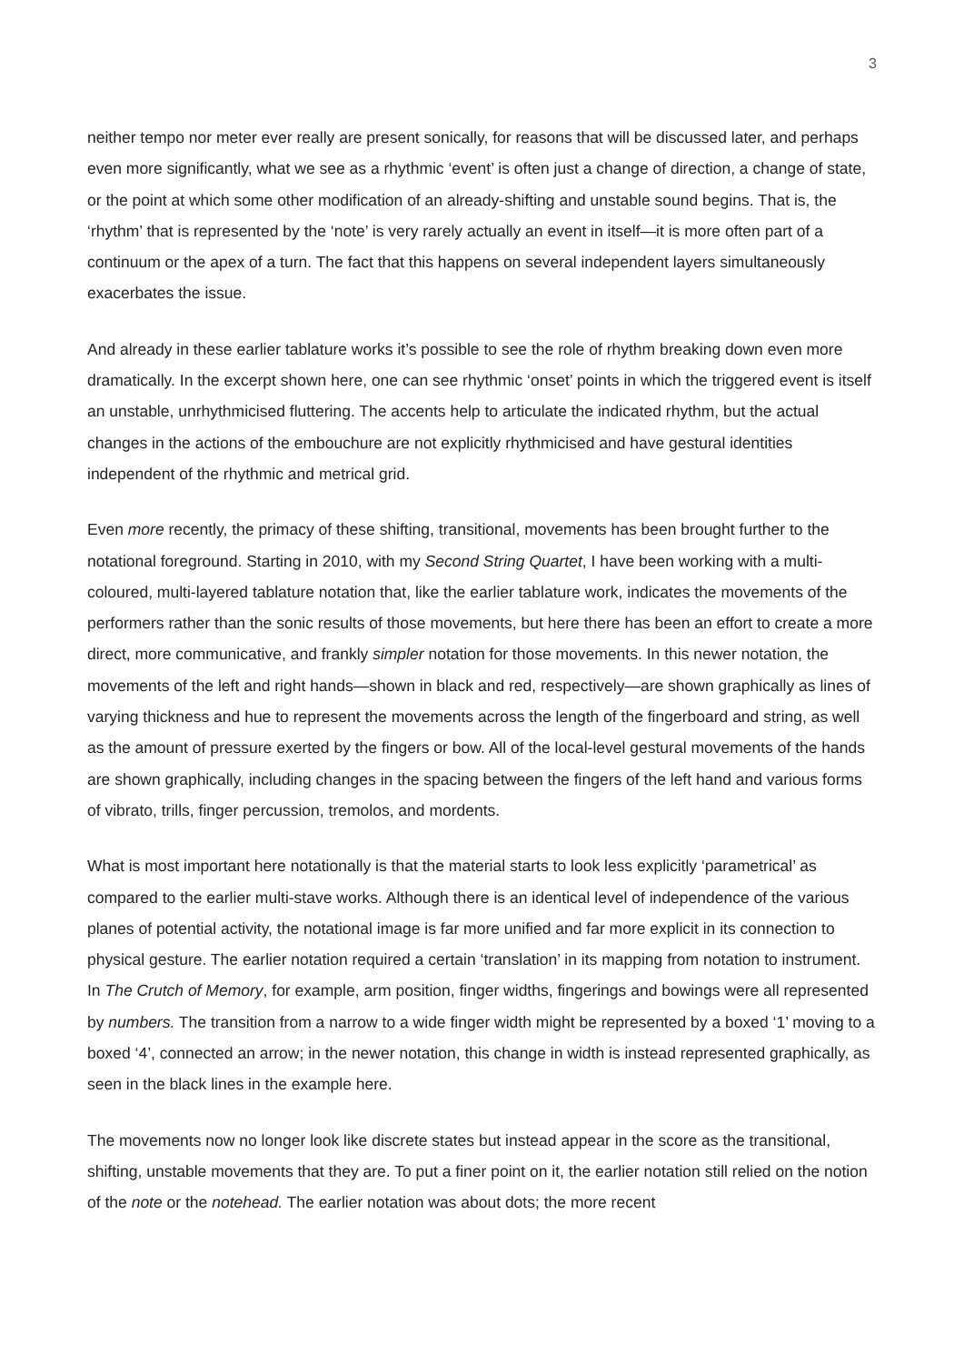3
neither tempo nor meter ever really are present sonically, for reasons that will be discussed later, and perhaps even more significantly, what we see as a rhythmic ‘event’ is often just a change of direction, a change of state, or the point at which some other modification of an already-shifting and unstable sound begins. That is, the ‘rhythm’ that is represented by the ‘note’ is very rarely actually an event in itself—it is more often part of a continuum or the apex of a turn. The fact that this happens on several independent layers simultaneously exacerbates the issue.
And already in these earlier tablature works it’s possible to see the role of rhythm breaking down even more dramatically. In the excerpt shown here, one can see rhythmic ‘onset’ points in which the triggered event is itself an unstable, unrhythmicised fluttering. The accents help to articulate the indicated rhythm, but the actual changes in the actions of the embouchure are not explicitly rhythmicised and have gestural identities independent of the rhythmic and metrical grid.
Even more recently, the primacy of these shifting, transitional, movements has been brought further to the notational foreground. Starting in 2010, with my Second String Quartet, I have been working with a multi-coloured, multi-layered tablature notation that, like the earlier tablature work, indicates the movements of the performers rather than the sonic results of those movements, but here there has been an effort to create a more direct, more communicative, and frankly simpler notation for those movements. In this newer notation, the movements of the left and right hands—shown in black and red, respectively—are shown graphically as lines of varying thickness and hue to represent the movements across the length of the fingerboard and string, as well as the amount of pressure exerted by the fingers or bow. All of the local-level gestural movements of the hands are shown graphically, including changes in the spacing between the fingers of the left hand and various forms of vibrato, trills, finger percussion, tremolos, and mordents.
What is most important here notationally is that the material starts to look less explicitly ‘parametrical’ as compared to the earlier multi-stave works. Although there is an identical level of independence of the various planes of potential activity, the notational image is far more unified and far more explicit in its connection to physical gesture. The earlier notation required a certain ‘translation’ in its mapping from notation to instrument. In The Crutch of Memory, for example, arm position, finger widths, fingerings and bowings were all represented by numbers. The transition from a narrow to a wide finger width might be represented by a boxed ‘1’ moving to a boxed ‘4’, connected an arrow; in the newer notation, this change in width is instead represented graphically, as seen in the black lines in the example here.
The movements now no longer look like discrete states but instead appear in the score as the transitional, shifting, unstable movements that they are. To put a finer point on it, the earlier notation still relied on the notion of the note or the notehead. The earlier notation was about dots; the more recent